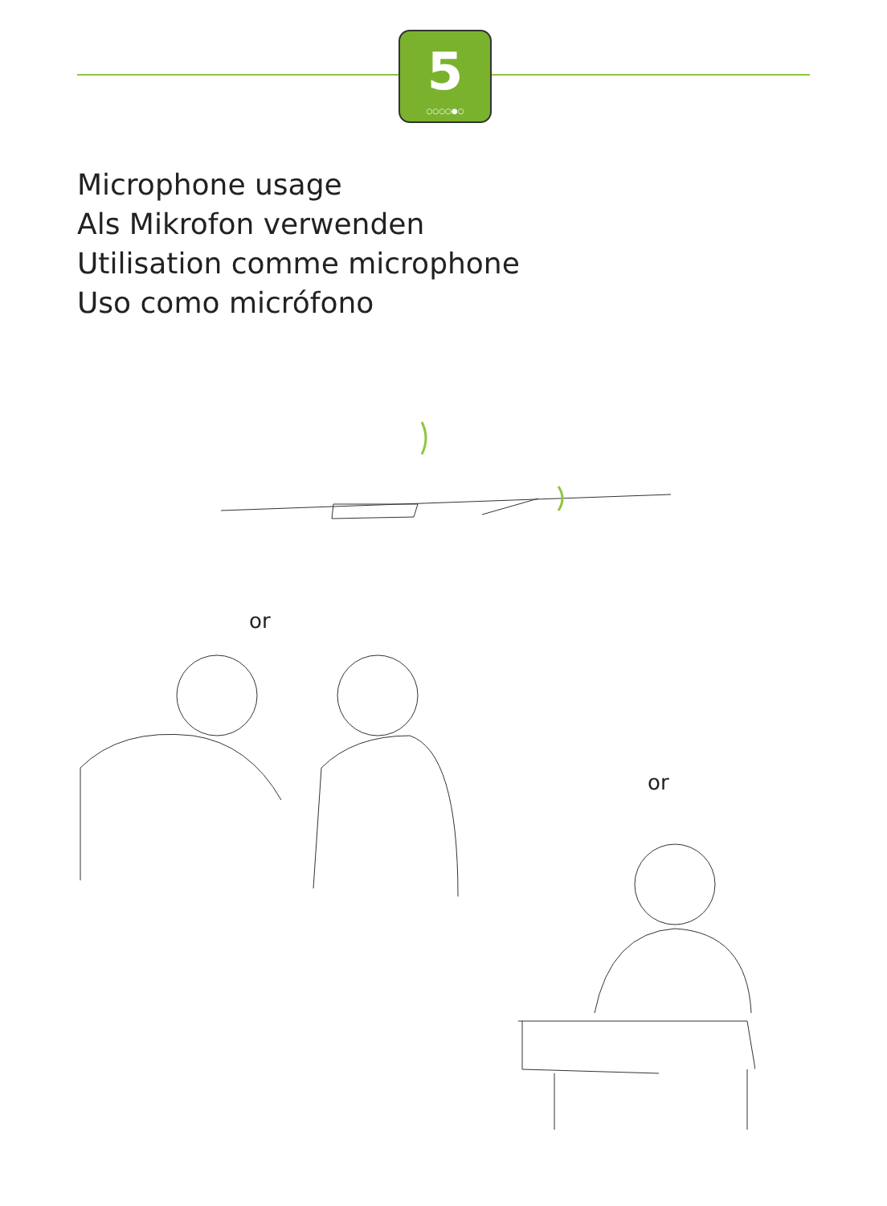5
○○○○●○
Microphone usage
Als Mikrofon verwenden
Utilisation comme microphone
Uso como micrófono
or
or